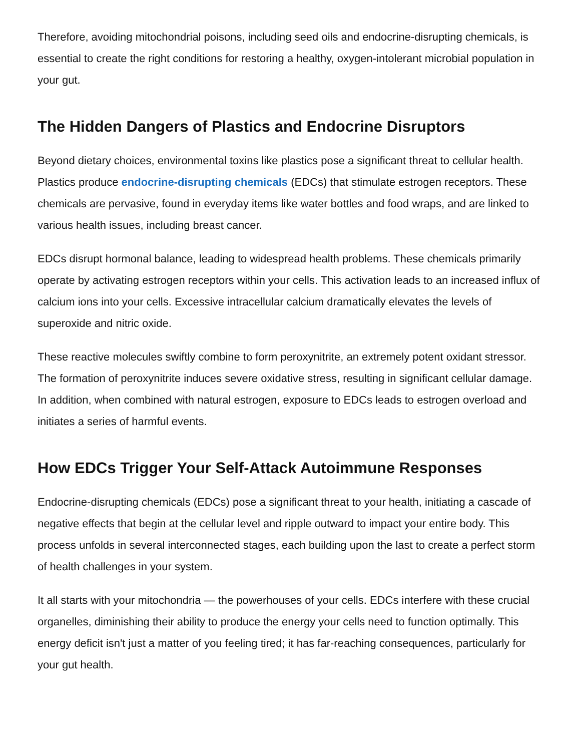Therefore, avoiding mitochondrial poisons, including seed oils and endocrine-disrupting chemicals, is essential to create the right conditions for restoring a healthy, oxygen-intolerant microbial population in your gut.
The Hidden Dangers of Plastics and Endocrine Disruptors
Beyond dietary choices, environmental toxins like plastics pose a significant threat to cellular health. Plastics produce endocrine-disrupting chemicals (EDCs) that stimulate estrogen receptors. These chemicals are pervasive, found in everyday items like water bottles and food wraps, and are linked to various health issues, including breast cancer.
EDCs disrupt hormonal balance, leading to widespread health problems. These chemicals primarily operate by activating estrogen receptors within your cells. This activation leads to an increased influx of calcium ions into your cells. Excessive intracellular calcium dramatically elevates the levels of superoxide and nitric oxide.
These reactive molecules swiftly combine to form peroxynitrite, an extremely potent oxidant stressor. The formation of peroxynitrite induces severe oxidative stress, resulting in significant cellular damage. In addition, when combined with natural estrogen, exposure to EDCs leads to estrogen overload and initiates a series of harmful events.
How EDCs Trigger Your Self-Attack Autoimmune Responses
Endocrine-disrupting chemicals (EDCs) pose a significant threat to your health, initiating a cascade of negative effects that begin at the cellular level and ripple outward to impact your entire body. This process unfolds in several interconnected stages, each building upon the last to create a perfect storm of health challenges in your system.
It all starts with your mitochondria — the powerhouses of your cells. EDCs interfere with these crucial organelles, diminishing their ability to produce the energy your cells need to function optimally. This energy deficit isn't just a matter of you feeling tired; it has far-reaching consequences, particularly for your gut health.